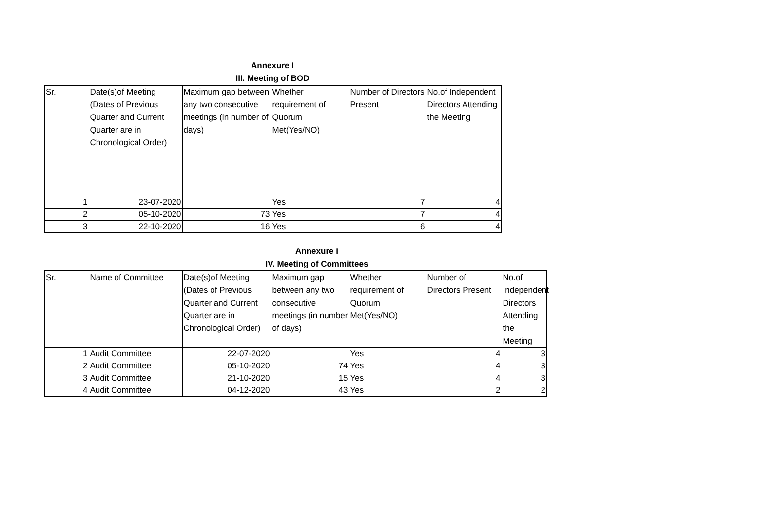Annexure I
III. Meeting of BOD
| Sr. | Date(s)of Meeting (Dates of Previous Quarter and Current Quarter are in Chronological Order) | Maximum gap between any two consecutive meetings (in number of days) | Whether requirement of Quorum Met(Yes/NO) | Number of Directors Present | No.of Independent Directors Attending the Meeting |
| --- | --- | --- | --- | --- | --- |
| 1 | 23-07-2020 | | Yes | 7 | 4 |
| 2 | 05-10-2020 | 73 | Yes | 7 | 4 |
| 3 | 22-10-2020 | 16 | Yes | 6 | 4 |
Annexure I
IV. Meeting of Committees
| Sr. | Name of Committee | Date(s)of Meeting (Dates of Previous Quarter and Current Quarter are in Chronological Order) | Maximum gap between any two consecutive meetings (in number of days) | Whether requirement of Quorum Met(Yes/NO) | Number of Directors Present | No.of Independent Directors Attending the Meeting |
| --- | --- | --- | --- | --- | --- | --- |
| 1 | Audit Committee | 22-07-2020 | | Yes | 4 | 3 |
| 2 | Audit Committee | 05-10-2020 | 74 | Yes | 4 | 3 |
| 3 | Audit Committee | 21-10-2020 | 15 | Yes | 4 | 3 |
| 4 | Audit Committee | 04-12-2020 | 43 | Yes | 2 | 2 |